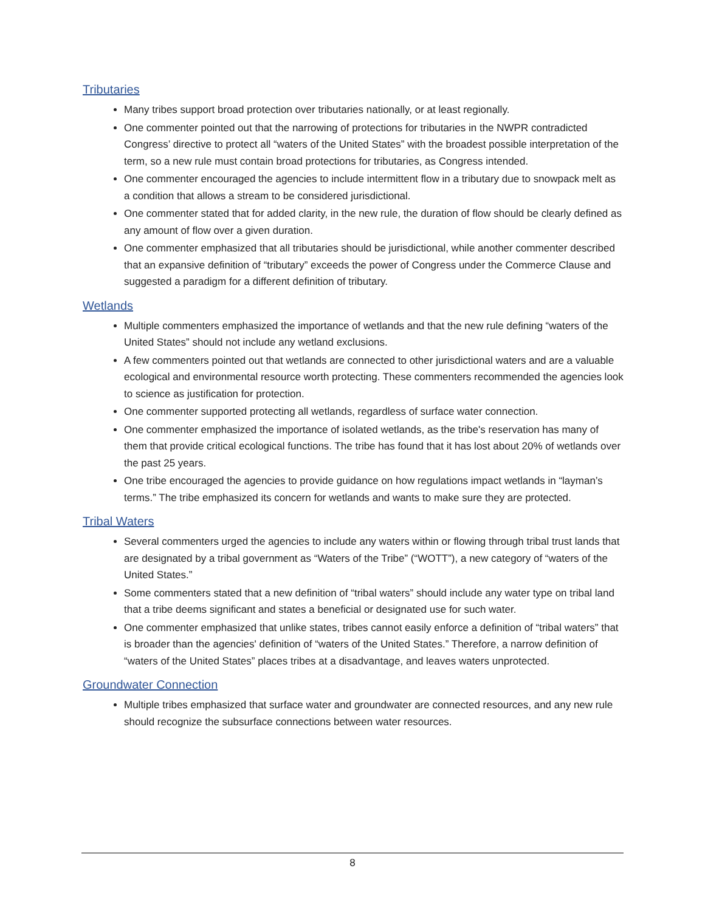Tributaries
Many tribes support broad protection over tributaries nationally, or at least regionally.
One commenter pointed out that the narrowing of protections for tributaries in the NWPR contradicted Congress’ directive to protect all “waters of the United States” with the broadest possible interpretation of the term, so a new rule must contain broad protections for tributaries, as Congress intended.
One commenter encouraged the agencies to include intermittent flow in a tributary due to snowpack melt as a condition that allows a stream to be considered jurisdictional.
One commenter stated that for added clarity, in the new rule, the duration of flow should be clearly defined as any amount of flow over a given duration.
One commenter emphasized that all tributaries should be jurisdictional, while another commenter described that an expansive definition of “tributary” exceeds the power of Congress under the Commerce Clause and suggested a paradigm for a different definition of tributary.
Wetlands
Multiple commenters emphasized the importance of wetlands and that the new rule defining “waters of the United States” should not include any wetland exclusions.
A few commenters pointed out that wetlands are connected to other jurisdictional waters and are a valuable ecological and environmental resource worth protecting. These commenters recommended the agencies look to science as justification for protection.
One commenter supported protecting all wetlands, regardless of surface water connection.
One commenter emphasized the importance of isolated wetlands, as the tribe's reservation has many of them that provide critical ecological functions. The tribe has found that it has lost about 20% of wetlands over the past 25 years.
One tribe encouraged the agencies to provide guidance on how regulations impact wetlands in “layman’s terms.” The tribe emphasized its concern for wetlands and wants to make sure they are protected.
Tribal Waters
Several commenters urged the agencies to include any waters within or flowing through tribal trust lands that are designated by a tribal government as “Waters of the Tribe” (“WOTT”), a new category of “waters of the United States.”
Some commenters stated that a new definition of “tribal waters” should include any water type on tribal land that a tribe deems significant and states a beneficial or designated use for such water.
One commenter emphasized that unlike states, tribes cannot easily enforce a definition of “tribal waters” that is broader than the agencies' definition of “waters of the United States.” Therefore, a narrow definition of “waters of the United States” places tribes at a disadvantage, and leaves waters unprotected.
Groundwater Connection
Multiple tribes emphasized that surface water and groundwater are connected resources, and any new rule should recognize the subsurface connections between water resources.
8